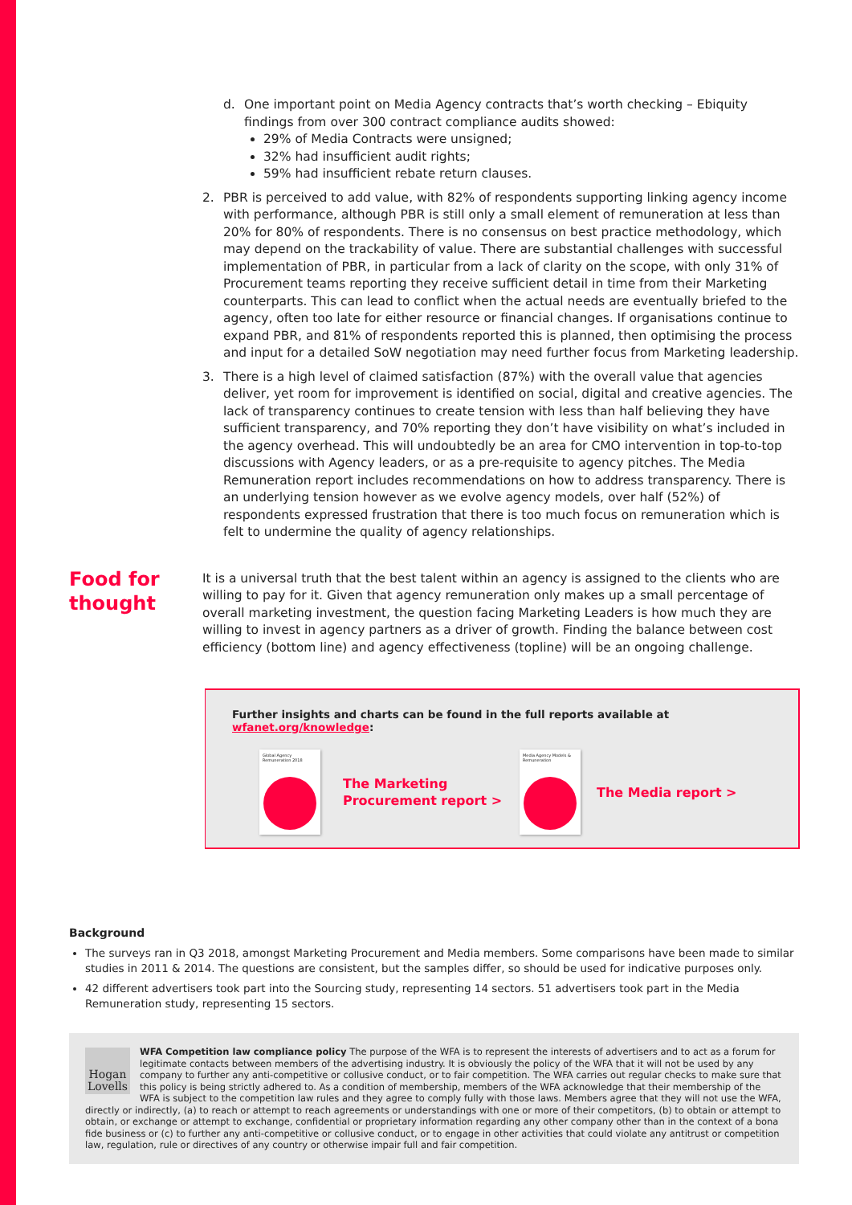d. One important point on Media Agency contracts that’s worth checking – Ebiquity findings from over 300 contract compliance audits showed:
29% of Media Contracts were unsigned;
32% had insufficient audit rights;
59% had insufficient rebate return clauses.
2. PBR is perceived to add value, with 82% of respondents supporting linking agency income with performance, although PBR is still only a small element of remuneration at less than 20% for 80% of respondents. There is no consensus on best practice methodology, which may depend on the trackability of value. There are substantial challenges with successful implementation of PBR, in particular from a lack of clarity on the scope, with only 31% of Procurement teams reporting they receive sufficient detail in time from their Marketing counterparts. This can lead to conflict when the actual needs are eventually briefed to the agency, often too late for either resource or financial changes. If organisations continue to expand PBR, and 81% of respondents reported this is planned, then optimising the process and input for a detailed SoW negotiation may need further focus from Marketing leadership.
3. There is a high level of claimed satisfaction (87%) with the overall value that agencies deliver, yet room for improvement is identified on social, digital and creative agencies. The lack of transparency continues to create tension with less than half believing they have sufficient transparency, and 70% reporting they don’t have visibility on what’s included in the agency overhead. This will undoubtedly be an area for CMO intervention in top-to-top discussions with Agency leaders, or as a pre-requisite to agency pitches. The Media Remuneration report includes recommendations on how to address transparency. There is an underlying tension however as we evolve agency models, over half (52%) of respondents expressed frustration that there is too much focus on remuneration which is felt to undermine the quality of agency relationships.
It is a universal truth that the best talent within an agency is assigned to the clients who are willing to pay for it. Given that agency remuneration only makes up a small percentage of overall marketing investment, the question facing Marketing Leaders is how much they are willing to invest in agency partners as a driver of growth. Finding the balance between cost efficiency (bottom line) and agency effectiveness (topline) will be an ongoing challenge.
Food for
thought
Further insights and charts can be found in the full reports available at wfanet.org/knowledge:
Global Agency Remuneration 2018
The Marketing Procurement report >
Media Agency Models & Remuneration
The Media report >
Background
The surveys ran in Q3 2018, amongst Marketing Procurement and Media members. Some comparisons have been made to similar studies in 2011 & 2014. The questions are consistent, but the samples differ, so should be used for indicative purposes only.
42 different advertisers took part into the Sourcing study, representing 14 sectors. 51 advertisers took part in the Media Remuneration study, representing 15 sectors.
Hogan Lovells
WFA Competition law compliance policy The purpose of the WFA is to represent the interests of advertisers and to act as a forum for legitimate contacts between members of the advertising industry. It is obviously the policy of the WFA that it will not be used by any company to further any anti-competitive or collusive conduct, or to fair competition. The WFA carries out regular checks to make sure that this policy is being strictly adhered to. As a condition of membership, members of the WFA acknowledge that their membership of the WFA is subject to the competition law rules and they agree to comply fully with those laws. Members agree that they will not use the WFA, directly or indirectly, (a) to reach or attempt to reach agreements or understandings with one or more of their competitors, (b) to obtain or attempt to obtain, or exchange or attempt to exchange, confidential or proprietary information regarding any other company other than in the context of a bona fide business or (c) to further any anti-competitive or collusive conduct, or to engage in other activities that could violate any antitrust or competition law, regulation, rule or directives of any country or otherwise impair full and fair competition.